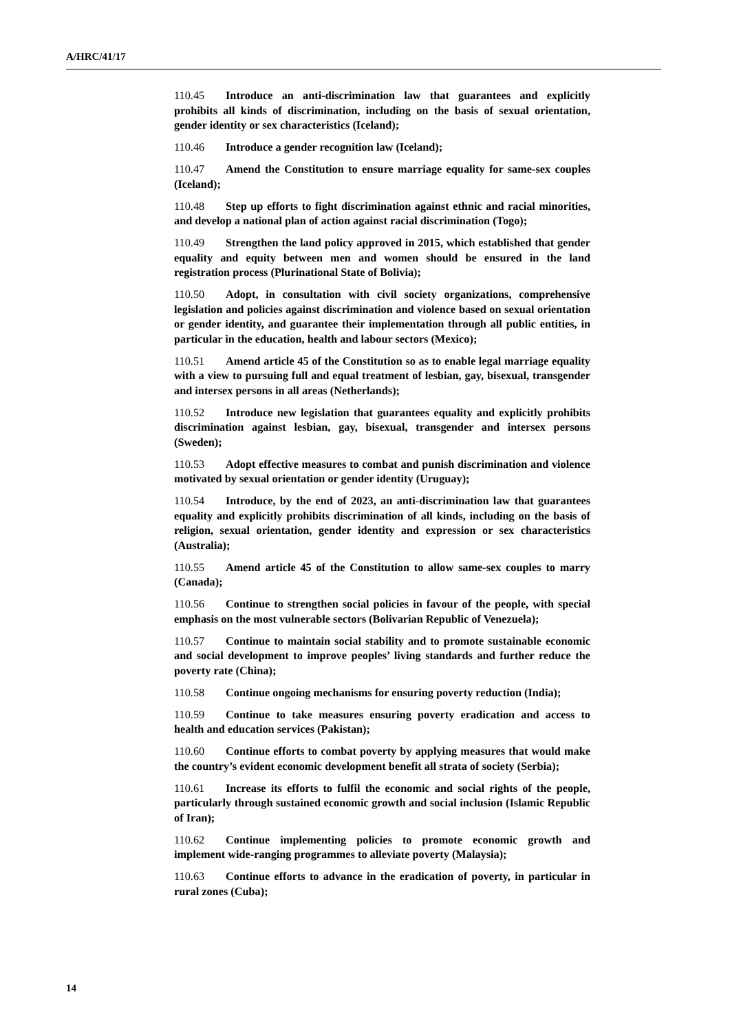A/HRC/41/17
110.45 Introduce an anti-discrimination law that guarantees and explicitly prohibits all kinds of discrimination, including on the basis of sexual orientation, gender identity or sex characteristics (Iceland);
110.46 Introduce a gender recognition law (Iceland);
110.47 Amend the Constitution to ensure marriage equality for same-sex couples (Iceland);
110.48 Step up efforts to fight discrimination against ethnic and racial minorities, and develop a national plan of action against racial discrimination (Togo);
110.49 Strengthen the land policy approved in 2015, which established that gender equality and equity between men and women should be ensured in the land registration process (Plurinational State of Bolivia);
110.50 Adopt, in consultation with civil society organizations, comprehensive legislation and policies against discrimination and violence based on sexual orientation or gender identity, and guarantee their implementation through all public entities, in particular in the education, health and labour sectors (Mexico);
110.51 Amend article 45 of the Constitution so as to enable legal marriage equality with a view to pursuing full and equal treatment of lesbian, gay, bisexual, transgender and intersex persons in all areas (Netherlands);
110.52 Introduce new legislation that guarantees equality and explicitly prohibits discrimination against lesbian, gay, bisexual, transgender and intersex persons (Sweden);
110.53 Adopt effective measures to combat and punish discrimination and violence motivated by sexual orientation or gender identity (Uruguay);
110.54 Introduce, by the end of 2023, an anti-discrimination law that guarantees equality and explicitly prohibits discrimination of all kinds, including on the basis of religion, sexual orientation, gender identity and expression or sex characteristics (Australia);
110.55 Amend article 45 of the Constitution to allow same-sex couples to marry (Canada);
110.56 Continue to strengthen social policies in favour of the people, with special emphasis on the most vulnerable sectors (Bolivarian Republic of Venezuela);
110.57 Continue to maintain social stability and to promote sustainable economic and social development to improve peoples’ living standards and further reduce the poverty rate (China);
110.58 Continue ongoing mechanisms for ensuring poverty reduction (India);
110.59 Continue to take measures ensuring poverty eradication and access to health and education services (Pakistan);
110.60 Continue efforts to combat poverty by applying measures that would make the country’s evident economic development benefit all strata of society (Serbia);
110.61 Increase its efforts to fulfil the economic and social rights of the people, particularly through sustained economic growth and social inclusion (Islamic Republic of Iran);
110.62 Continue implementing policies to promote economic growth and implement wide-ranging programmes to alleviate poverty (Malaysia);
110.63 Continue efforts to advance in the eradication of poverty, in particular in rural zones (Cuba);
14